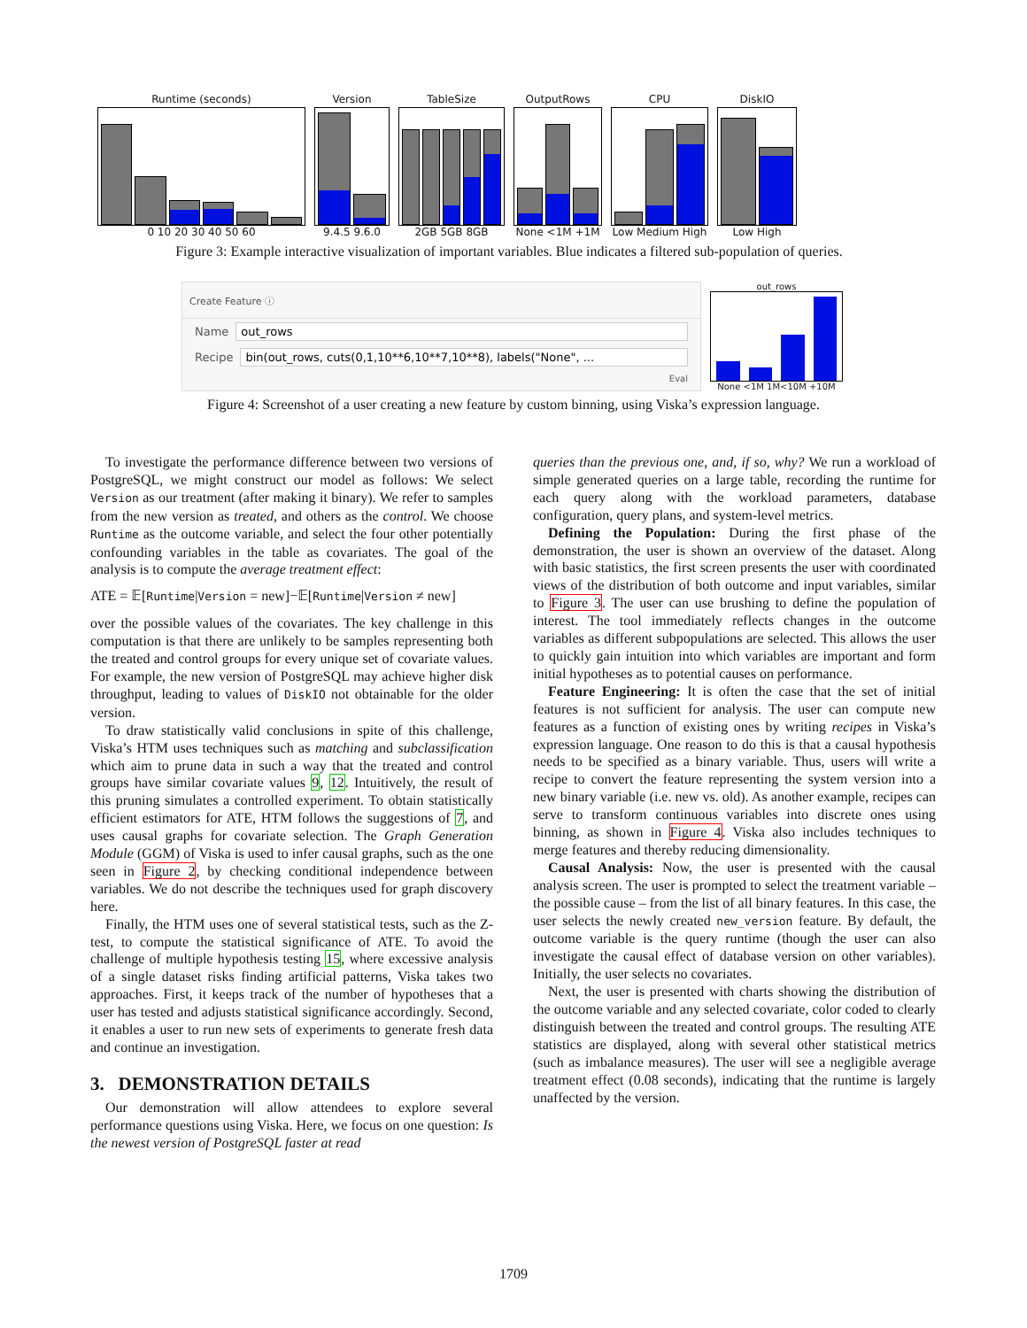Runtime (seconds)
0 10 20 30 40 50 60
Version
9.4.5 9.6.0
TableSize
2GB 5GB 8GB
OutputRows
None <1M +1M
CPU
Low Medium High
DiskIO
Low High
Figure 3: Example interactive visualization of important variables. Blue indicates a filtered sub-population of queries.
Create Feature ⓘ
Name out_rows
Recipe bin(out_rows, cuts(0,1,10**6,10**7,10**8), labels("None", ...
Eval
out_rows
None <1M 1M<10M +10M
Figure 4: Screenshot of a user creating a new feature by custom binning, using Viska’s expression language.
To investigate the performance difference between two versions of PostgreSQL, we might construct our model as follows: We select Version as our treatment (after making it binary). We refer to samples from the new version as treated, and others as the control. We choose Runtime as the outcome variable, and select the four other potentially confounding variables in the table as covariates. The goal of the analysis is to compute the average treatment effect:
ATE = 𝔼[Runtime|Version = new]−𝔼[Runtime|Version ≠ new]
over the possible values of the covariates. The key challenge in this computation is that there are unlikely to be samples representing both the treated and control groups for every unique set of covariate values. For example, the new version of PostgreSQL may achieve higher disk throughput, leading to values of DiskIO not obtainable for the older version.
To draw statistically valid conclusions in spite of this challenge, Viska’s HTM uses techniques such as matching and subclassification which aim to prune data in such a way that the treated and control groups have similar covariate values 9, 12. Intuitively, the result of this pruning simulates a controlled experiment. To obtain statistically efficient estimators for ATE, HTM follows the suggestions of 7, and uses causal graphs for covariate selection. The Graph Generation Module (GGM) of Viska is used to infer causal graphs, such as the one seen in Figure 2, by checking conditional independence between variables. We do not describe the techniques used for graph discovery here.
Finally, the HTM uses one of several statistical tests, such as the Z-test, to compute the statistical significance of ATE. To avoid the challenge of multiple hypothesis testing 15, where excessive analysis of a single dataset risks finding artificial patterns, Viska takes two approaches. First, it keeps track of the number of hypotheses that a user has tested and adjusts statistical significance accordingly. Second, it enables a user to run new sets of experiments to generate fresh data and continue an investigation.
3. DEMONSTRATION DETAILS
Our demonstration will allow attendees to explore several performance questions using Viska. Here, we focus on one question: Is the newest version of PostgreSQL faster at read
queries than the previous one, and, if so, why? We run a workload of simple generated queries on a large table, recording the runtime for each query along with the workload parameters, database configuration, query plans, and system-level metrics.
Defining the Population: During the first phase of the demonstration, the user is shown an overview of the dataset. Along with basic statistics, the first screen presents the user with coordinated views of the distribution of both outcome and input variables, similar to Figure 3. The user can use brushing to define the population of interest. The tool immediately reflects changes in the outcome variables as different subpopulations are selected. This allows the user to quickly gain intuition into which variables are important and form initial hypotheses as to potential causes on performance.
Feature Engineering: It is often the case that the set of initial features is not sufficient for analysis. The user can compute new features as a function of existing ones by writing recipes in Viska’s expression language. One reason to do this is that a causal hypothesis needs to be specified as a binary variable. Thus, users will write a recipe to convert the feature representing the system version into a new binary variable (i.e. new vs. old). As another example, recipes can serve to transform continuous variables into discrete ones using binning, as shown in Figure 4. Viska also includes techniques to merge features and thereby reducing dimensionality.
Causal Analysis: Now, the user is presented with the causal analysis screen. The user is prompted to select the treatment variable – the possible cause – from the list of all binary features. In this case, the user selects the newly created new_version feature. By default, the outcome variable is the query runtime (though the user can also investigate the causal effect of database version on other variables). Initially, the user selects no covariates.
Next, the user is presented with charts showing the distribution of the outcome variable and any selected covariate, color coded to clearly distinguish between the treated and control groups. The resulting ATE statistics are displayed, along with several other statistical metrics (such as imbalance measures). The user will see a negligible average treatment effect (0.08 seconds), indicating that the runtime is largely unaffected by the version.
1709